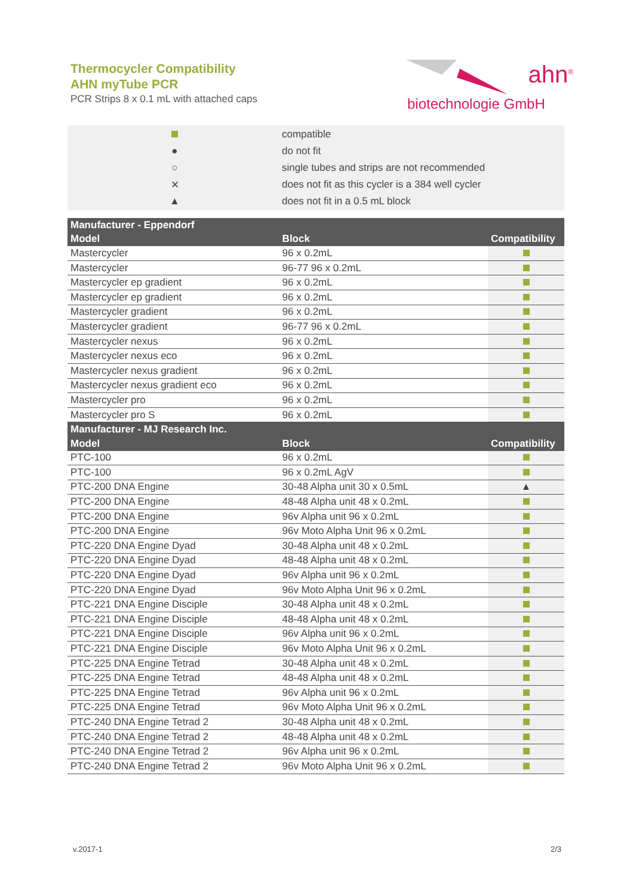Thermocycler Compatibility
AHN myTube PCR
PCR Strips 8 x 0.1 mL with attached caps
ahn<sup>®</sup>
biotechnologie GmbH
| | compatible |
| ● | do not fit |
| ○ | single tubes and strips are not recommended |
| ✕ | does not fit as this cycler is a 384 well cycler |
| ▲ | does not fit in a 0.5 mL block |
| Manufacturer - Eppendorf | | |
| --- | --- | --- |
| Model | Block | Compatibility |
| Mastercycler | 96 x 0.2mL | |
| Mastercycler | 96-77 96 x 0.2mL | |
| Mastercycler ep gradient | 96 x 0.2mL | |
| Mastercycler ep gradient | 96 x 0.2mL | |
| Mastercycler gradient | 96 x 0.2mL | |
| Mastercycler gradient | 96-77 96 x 0.2mL | |
| Mastercycler nexus | 96 x 0.2mL | |
| Mastercycler nexus eco | 96 x 0.2mL | |
| Mastercycler nexus gradient | 96 x 0.2mL | |
| Mastercycler nexus gradient eco | 96 x 0.2mL | |
| Mastercycler pro | 96 x 0.2mL | |
| Mastercycler pro S | 96 x 0.2mL | |
| Manufacturer - MJ Research Inc. | | |
| Model | Block | Compatibility |
| PTC-100 | 96 x 0.2mL | |
| PTC-100 | 96 x 0.2mL AgV | |
| PTC-200 DNA Engine | 30-48 Alpha unit 30 x 0.5mL | ▲ |
| PTC-200 DNA Engine | 48-48 Alpha unit 48 x 0.2mL | |
| PTC-200 DNA Engine | 96v Alpha unit 96 x 0.2mL | |
| PTC-200 DNA Engine | 96v Moto Alpha Unit 96 x 0.2mL | |
| PTC-220 DNA Engine Dyad | 30-48 Alpha unit 48 x 0.2mL | |
| PTC-220 DNA Engine Dyad | 48-48 Alpha unit 48 x 0.2mL | |
| PTC-220 DNA Engine Dyad | 96v Alpha unit 96 x 0.2mL | |
| PTC-220 DNA Engine Dyad | 96v Moto Alpha Unit 96 x 0.2mL | |
| PTC-221 DNA Engine Disciple | 30-48 Alpha unit 48 x 0.2mL | |
| PTC-221 DNA Engine Disciple | 48-48 Alpha unit 48 x 0.2mL | |
| PTC-221 DNA Engine Disciple | 96v Alpha unit 96 x 0.2mL | |
| PTC-221 DNA Engine Disciple | 96v Moto Alpha Unit 96 x 0.2mL | |
| PTC-225 DNA Engine Tetrad | 30-48 Alpha unit 48 x 0.2mL | |
| PTC-225 DNA Engine Tetrad | 48-48 Alpha unit 48 x 0.2mL | |
| PTC-225 DNA Engine Tetrad | 96v Alpha unit 96 x 0.2mL | |
| PTC-225 DNA Engine Tetrad | 96v Moto Alpha Unit 96 x 0.2mL | |
| PTC-240 DNA Engine Tetrad 2 | 30-48 Alpha unit 48 x 0.2mL | |
| PTC-240 DNA Engine Tetrad 2 | 48-48 Alpha unit 48 x 0.2mL | |
| PTC-240 DNA Engine Tetrad 2 | 96v Alpha unit 96 x 0.2mL | |
| PTC-240 DNA Engine Tetrad 2 | 96v Moto Alpha Unit 96 x 0.2mL | |
v.2017-1 2/3